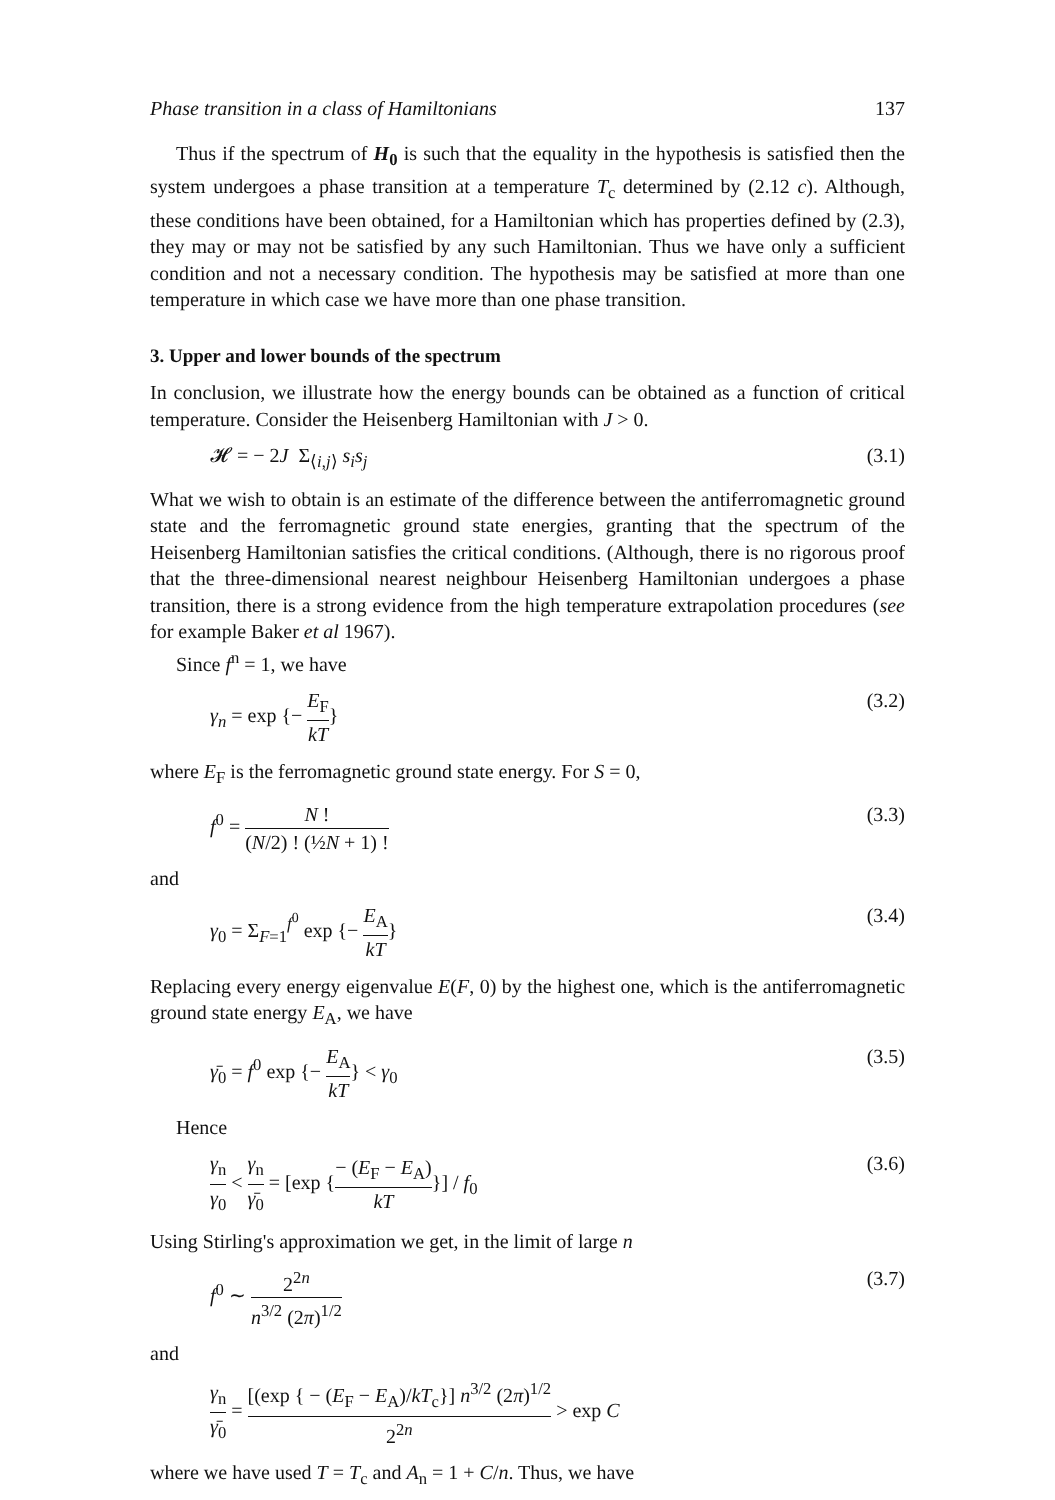Phase transition in a class of Hamiltonians 137
Thus if the spectrum of H<sub>0</sub> is such that the equality in the hypothesis is satisfied then the system undergoes a phase transition at a temperature T<sub>c</sub> determined by (2.12 c). Although, these conditions have been obtained, for a Hamiltonian which has properties defined by (2.3), they may or may not be satisfied by any such Hamiltonian. Thus we have only a sufficient condition and not a necessary condition. The hypothesis may be satisfied at more than one temperature in which case we have more than one phase transition.
3. Upper and lower bounds of the spectrum
In conclusion, we illustrate how the energy bounds can be obtained as a function of critical temperature. Consider the Heisenberg Hamiltonian with J > 0.
𝓗 = − 2J Σ<sub>⟨i,j⟩</sub> s<sub>i</sub>s<sub>j</sub> (3.1)
What we wish to obtain is an estimate of the difference between the antiferromagnetic ground state and the ferromagnetic ground state energies, granting that the spectrum of the Heisenberg Hamiltonian satisfies the critical conditions. (Although, there is no rigorous proof that the three-dimensional nearest neighbour Heisenberg Hamiltonian undergoes a phase transition, there is a strong evidence from the high temperature extrapolation procedures (see for example Baker et al 1967).
Since f<sup>n</sup> = 1, we have
γ<sub>n</sub> = exp {− E<sub>F</sub> kT} (3.2)
where E<sub>F</sub> is the ferromagnetic ground state energy. For S = 0,
f<sup>0</sup> = N ! (N/2) ! (½N + 1) ! (3.3)
and
γ<sub>0</sub> = Σ<sub>F=1</sub><sup>f<sup>0</sup></sup> exp {− E<sub>A</sub> kT} (3.4)
Replacing every energy eigenvalue E(F, 0) by the highest one, which is the antiferromagnetic ground state energy E<sub>A</sub>, we have
γ̄<sub>0</sub> = f<sup>0</sup> exp {− E<sub>A</sub> kT} < γ<sub>0</sub> (3.5)
Hence
γ<sub>n</sub> γ<sub>0</sub> < γ<sub>n</sub> γ̄<sub>0</sub> = [exp {− (E<sub>F</sub> − E<sub>A</sub>) kT}] / f<sub>0</sub> (3.6)
Using Stirling's approximation we get, in the limit of large n
f<sup>0</sup> ∼ 2<sup>2n</sup> n<sup>3/2</sup> (2π)<sup>1/2</sup> (3.7)
and
γ<sub>n</sub> γ̄<sub>0</sub> = [(exp { − (E<sub>F</sub> − E<sub>A</sub>)/kT<sub>c</sub>}] n<sup>3/2</sup> (2π)<sup>1/2</sup> 2<sup>2n</sup> > exp C
where we have used T = T<sub>c</sub> and A<sub>n</sub> = 1 + C/n. Thus, we have